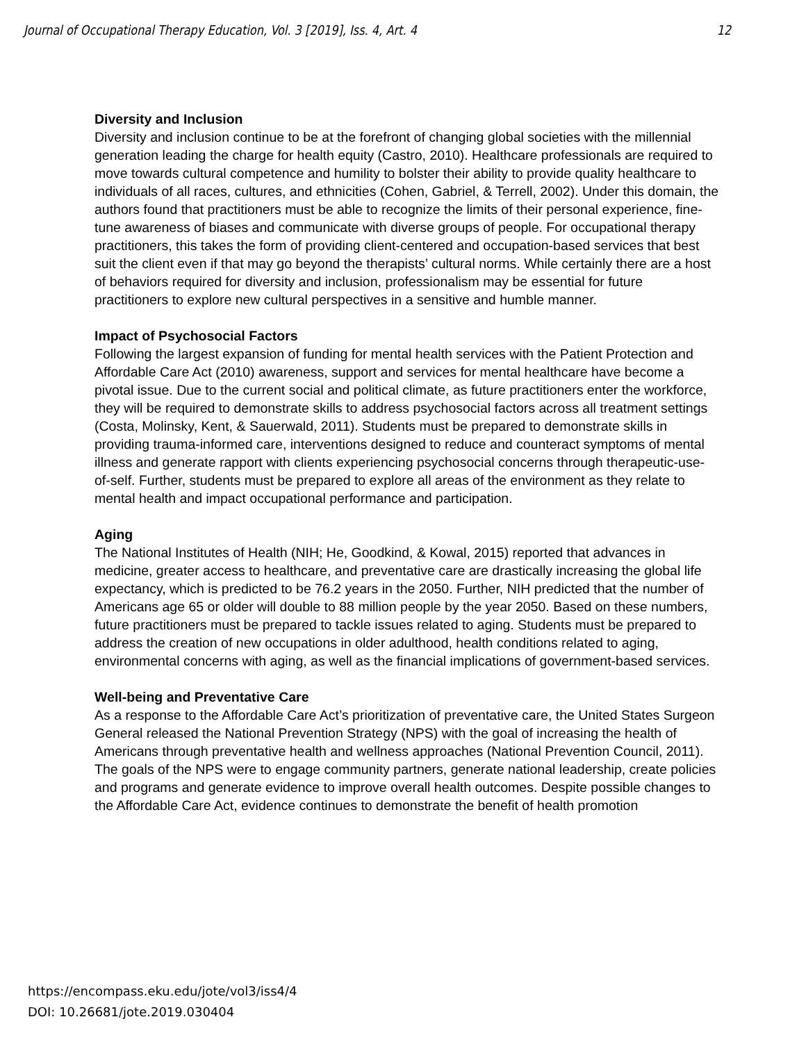Journal of Occupational Therapy Education, Vol. 3 [2019], Iss. 4, Art. 4 12
Diversity and Inclusion
Diversity and inclusion continue to be at the forefront of changing global societies with the millennial generation leading the charge for health equity (Castro, 2010). Healthcare professionals are required to move towards cultural competence and humility to bolster their ability to provide quality healthcare to individuals of all races, cultures, and ethnicities (Cohen, Gabriel, & Terrell, 2002). Under this domain, the authors found that practitioners must be able to recognize the limits of their personal experience, fine-tune awareness of biases and communicate with diverse groups of people. For occupational therapy practitioners, this takes the form of providing client-centered and occupation-based services that best suit the client even if that may go beyond the therapists’ cultural norms. While certainly there are a host of behaviors required for diversity and inclusion, professionalism may be essential for future practitioners to explore new cultural perspectives in a sensitive and humble manner.
Impact of Psychosocial Factors
Following the largest expansion of funding for mental health services with the Patient Protection and Affordable Care Act (2010) awareness, support and services for mental healthcare have become a pivotal issue. Due to the current social and political climate, as future practitioners enter the workforce, they will be required to demonstrate skills to address psychosocial factors across all treatment settings (Costa, Molinsky, Kent, & Sauerwald, 2011). Students must be prepared to demonstrate skills in providing trauma-informed care, interventions designed to reduce and counteract symptoms of mental illness and generate rapport with clients experiencing psychosocial concerns through therapeutic-use-of-self. Further, students must be prepared to explore all areas of the environment as they relate to mental health and impact occupational performance and participation.
Aging
The National Institutes of Health (NIH; He, Goodkind, & Kowal, 2015) reported that advances in medicine, greater access to healthcare, and preventative care are drastically increasing the global life expectancy, which is predicted to be 76.2 years in the 2050. Further, NIH predicted that the number of Americans age 65 or older will double to 88 million people by the year 2050. Based on these numbers, future practitioners must be prepared to tackle issues related to aging. Students must be prepared to address the creation of new occupations in older adulthood, health conditions related to aging, environmental concerns with aging, as well as the financial implications of government-based services.
Well-being and Preventative Care
As a response to the Affordable Care Act’s prioritization of preventative care, the United States Surgeon General released the National Prevention Strategy (NPS) with the goal of increasing the health of Americans through preventative health and wellness approaches (National Prevention Council, 2011). The goals of the NPS were to engage community partners, generate national leadership, create policies and programs and generate evidence to improve overall health outcomes. Despite possible changes to the Affordable Care Act, evidence continues to demonstrate the benefit of health promotion
https://encompass.eku.edu/jote/vol3/iss4/4
DOI: 10.26681/jote.2019.030404